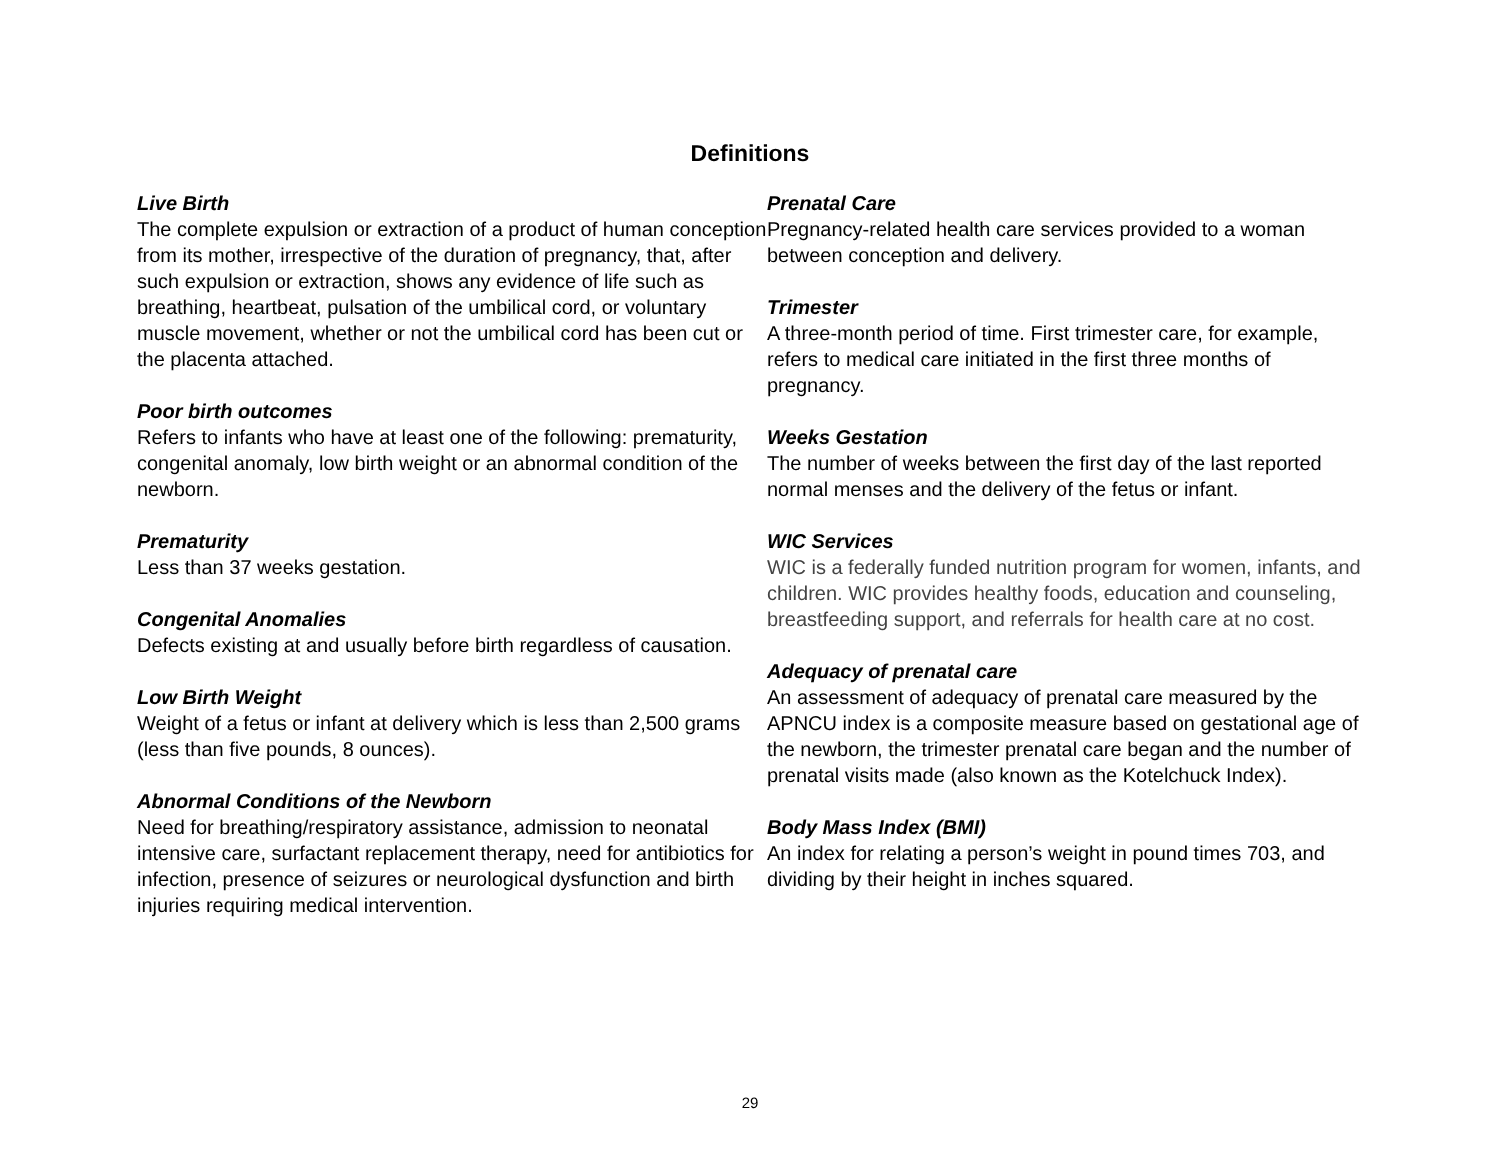Definitions
Live Birth
The complete expulsion or extraction of a product of human conception from its mother, irrespective of the duration of pregnancy, that, after such expulsion or extraction, shows any evidence of life such as breathing, heartbeat, pulsation of the umbilical cord, or voluntary muscle movement, whether or not the umbilical cord has been cut or the placenta attached.
Poor birth outcomes
Refers to infants who have at least one of the following: prematurity, congenital anomaly, low birth weight or an abnormal condition of the newborn.
Prematurity
Less than 37 weeks gestation.
Congenital Anomalies
Defects existing at and usually before birth regardless of causation.
Low Birth Weight
Weight of a fetus or infant at delivery which is less than 2,500 grams (less than five pounds, 8 ounces).
Abnormal Conditions of the Newborn
Need for breathing/respiratory assistance, admission to neonatal intensive care, surfactant replacement therapy, need for antibiotics for infection, presence of seizures or neurological dysfunction and birth injuries requiring medical intervention.
Prenatal Care
Pregnancy-related health care services provided to a woman between conception and delivery.
Trimester
A three-month period of time. First trimester care, for example, refers to medical care initiated in the first three months of pregnancy.
Weeks Gestation
The number of weeks between the first day of the last reported normal menses and the delivery of the fetus or infant.
WIC Services
WIC is a federally funded nutrition program for women, infants, and children. WIC provides healthy foods, education and counseling, breastfeeding support, and referrals for health care at no cost.
Adequacy of prenatal care
An assessment of adequacy of prenatal care measured by the APNCU index is a composite measure based on gestational age of the newborn, the trimester prenatal care began and the number of prenatal visits made (also known as the Kotelchuck Index).
Body Mass Index (BMI)
An index for relating a person’s weight in pound times 703, and dividing by their height in inches squared.
29